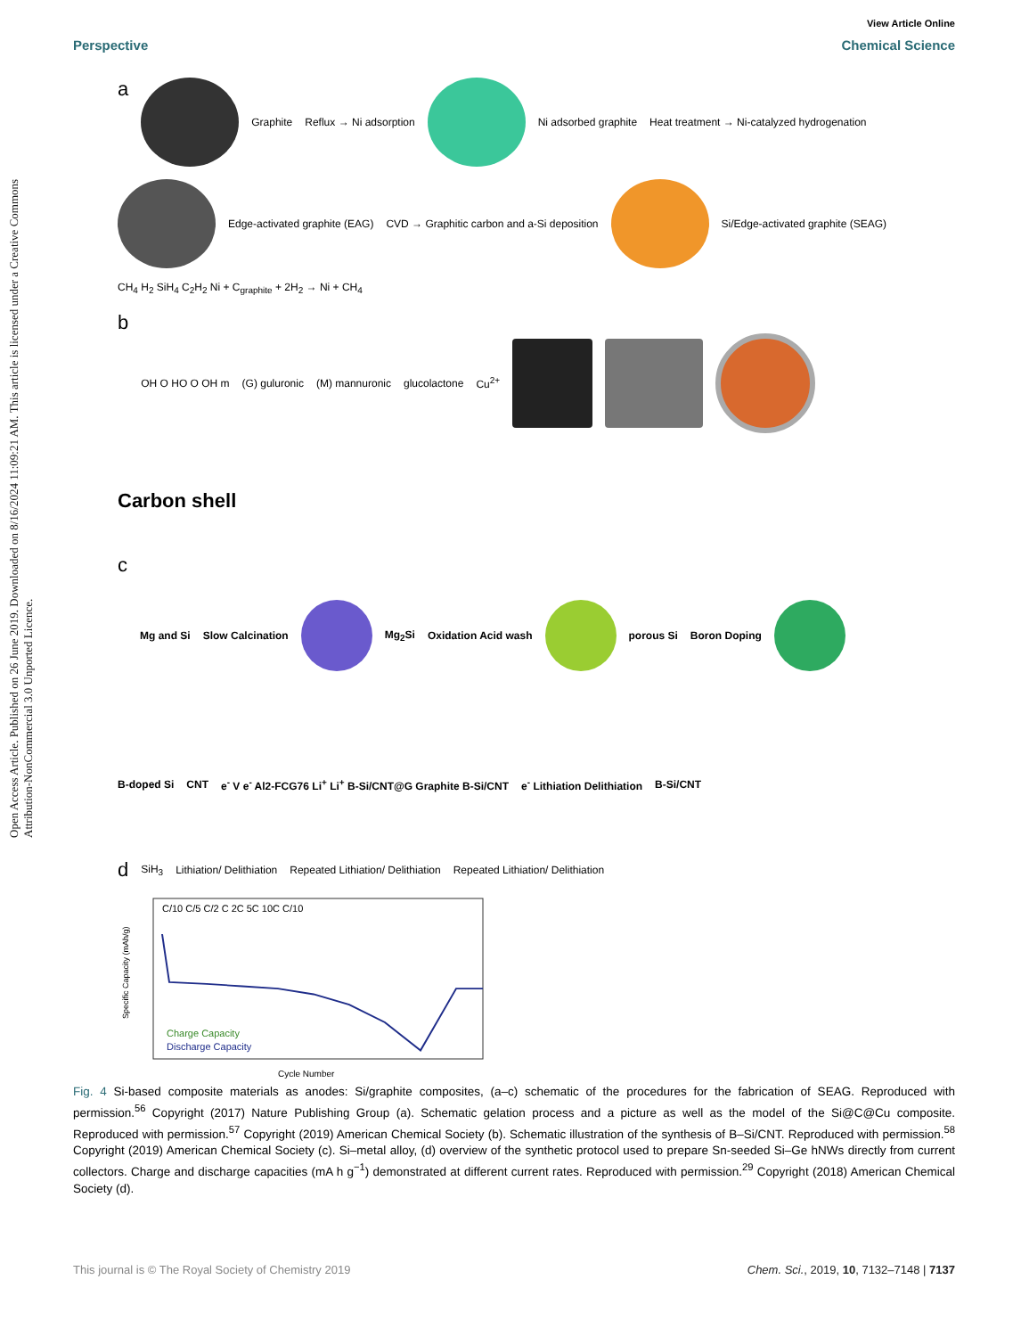Open Access Article. Published on 26 June 2019. Downloaded on 8/16/2024 11:09:21 AM. This article is licensed under a Creative Commons Attribution-NonCommercial 3.0 Unported Licence.
View Article Online
Perspective Chemical Science
a
Graphite Reflux → Ni adsorption
Ni adsorbed graphite Heat treatment → Ni-catalyzed hydrogenation
Edge-activated graphite (EAG) CVD → Graphitic carbon and a-Si deposition
Si/Edge-activated graphite (SEAG) CH<sub>4</sub> H<sub>2</sub> SiH<sub>4</sub> C<sub>2</sub>H<sub>2</sub> Ni + C<sub>graphite</sub> + 2H<sub>2</sub> → Ni + CH<sub>4</sub>
b OH O HO O OH m (G) guluronic (M) mannuronic glucolactone Cu<sup>2+</sup>
Carbon shell
c Mg and Si Slow Calcination
Mg<sub>2</sub>Si Oxidation Acid wash
porous Si Boron Doping
B-doped Si CNT e<sup>-</sup> V e<sup>-</sup> Al2-FCG76 Li<sup>+</sup> Li<sup>+</sup> B-Si/CNT@G Graphite B-Si/CNT e<sup>-</sup> Lithiation Delithiation B-Si/CNT
d SiH<sub>3</sub> Lithiation/ Delithiation Repeated Lithiation/ Delithiation Repeated Lithiation/ Delithiation
C/10 C/5 C/2 C 2C 5C 10C C/10
Charge Capacity
Discharge Capacity
Cycle Number
Specific Capacity (mAh/g)
Fig. 4 Si-based composite materials as anodes: Si/graphite composites, (a–c) schematic of the procedures for the fabrication of SEAG. Reproduced with permission.<sup>56</sup> Copyright (2017) Nature Publishing Group (a). Schematic gelation process and a picture as well as the model of the Si@C@Cu composite. Reproduced with permission.<sup>57</sup> Copyright (2019) American Chemical Society (b). Schematic illustration of the synthesis of B–Si/CNT. Reproduced with permission.<sup>58</sup> Copyright (2019) American Chemical Society (c). Si–metal alloy, (d) overview of the synthetic protocol used to prepare Sn-seeded Si–Ge hNWs directly from current collectors. Charge and discharge capacities (mA h g<sup>−1</sup>) demonstrated at different current rates. Reproduced with permission.<sup>29</sup> Copyright (2018) American Chemical Society (d).
This journal is © The Royal Society of Chemistry 2019 Chem. Sci., 2019, 10, 7132–7148 | 7137